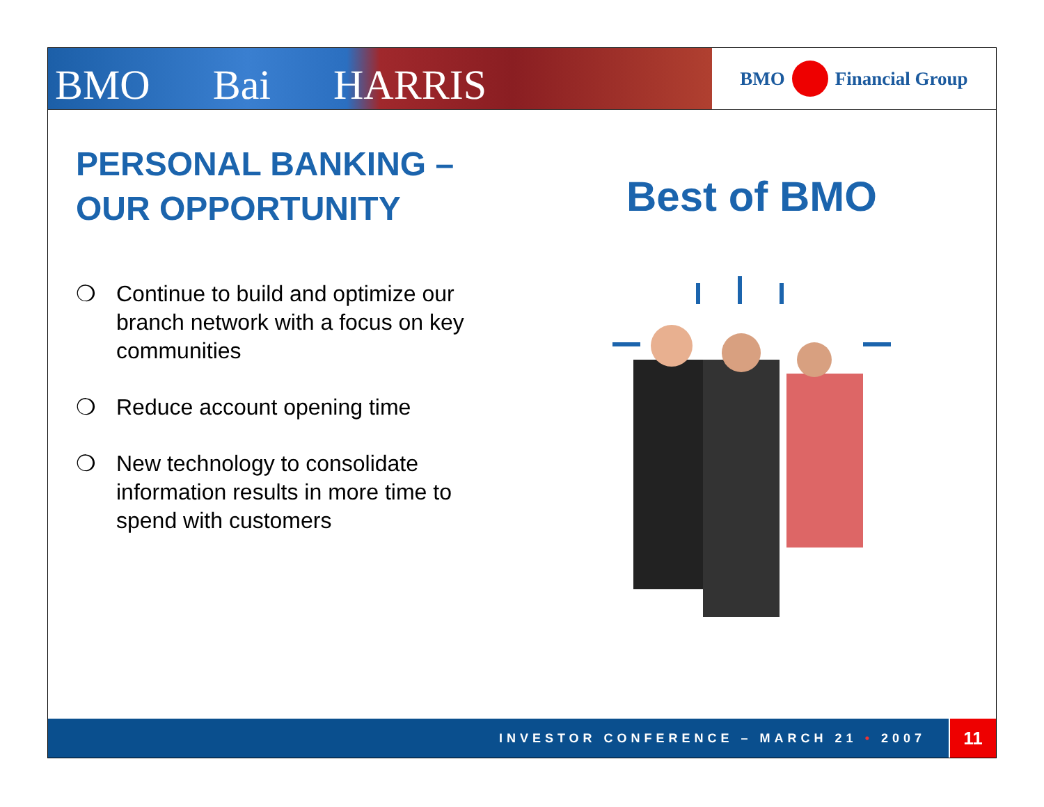BMO Bai HARRIS
BMO
Financial Group
PERSONAL BANKING –
OUR OPPORTUNITY
❍ Continue to build and optimize our branch network with a focus on key communities
❍ Reduce account opening time
❍ New technology to consolidate information results in more time to spend with customers
Best of BMO
INVESTOR CONFERENCE – MARCH 21 • 2007 11